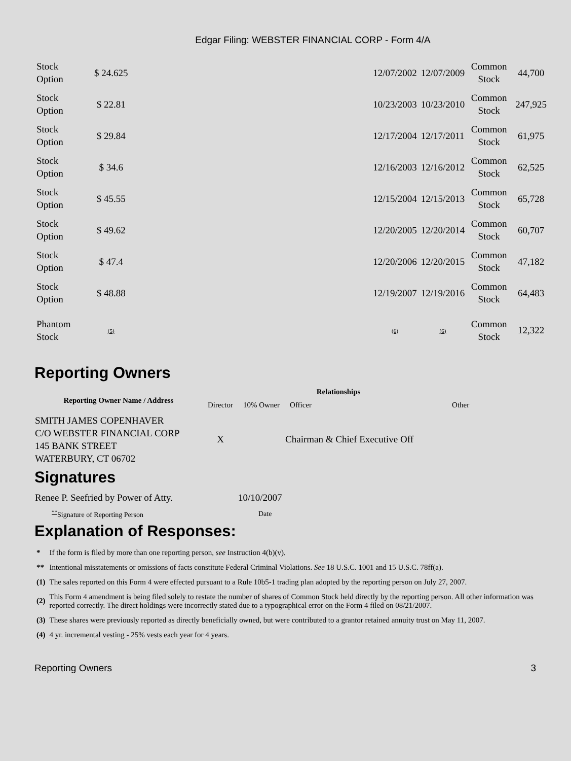Edgar Filing: WEBSTER FINANCIAL CORP - Form 4/A
| Stock Option | $ 24.625 | | 12/07/2002 | 12/07/2009 | Common Stock | 44,700 |
| Stock Option | $ 22.81 | | 10/23/2003 | 10/23/2010 | Common Stock | 247,925 |
| Stock Option | $ 29.84 | | 12/17/2004 | 12/17/2011 | Common Stock | 61,975 |
| Stock Option | $ 34.6 | | 12/16/2003 | 12/16/2012 | Common Stock | 62,525 |
| Stock Option | $ 45.55 | | 12/15/2004 | 12/15/2013 | Common Stock | 65,728 |
| Stock Option | $ 49.62 | | 12/20/2005 | 12/20/2014 | Common Stock | 60,707 |
| Stock Option | $ 47.4 | | 12/20/2006 | 12/20/2015 | Common Stock | 47,182 |
| Stock Option | $ 48.88 | | 12/19/2007 | 12/19/2016 | Common Stock | 64,483 |
| Phantom Stock | (5) | | (6) | (6) | Common Stock | 12,322 |
Reporting Owners
| Reporting Owner Name / Address | Relationships | | | |
| --- | --- | --- | --- | --- |
| | Director | 10% Owner | Officer | Other |
| SMITH JAMES COPENHAVER C/O WEBSTER FINANCIAL CORP 145 BANK STREET WATERBURY, CT 06702 | X | | Chairman & Chief Executive Off | |
Signatures
| Renee P. Seefried by Power of Atty. | 10/10/2007 |
| <sup>**</sup> Signature of Reporting Person | Date |
Explanation of Responses:
| * | If the form is filed by more than one reporting person, see Instruction 4(b)(v). |
| ** | Intentional misstatements or omissions of facts constitute Federal Criminal Violations. See 18 U.S.C. 1001 and 15 U.S.C. 78ff(a). |
| (1) | The sales reported on this Form 4 were effected pursuant to a Rule 10b5-1 trading plan adopted by the reporting person on July 27, 2007. |
| (2) | This Form 4 amendment is being filed solely to restate the number of shares of Common Stock held directly by the reporting person. All other information was reported correctly. The direct holdings were incorrectly stated due to a typographical error on the Form 4 filed on 08/21/2007. |
| (3) | These shares were previously reported as directly beneficially owned, but were contributed to a grantor retained annuity trust on May 11, 2007. |
| (4) | 4 yr. incremental vesting - 25% vests each year for 4 years. |
Reporting Owners 3